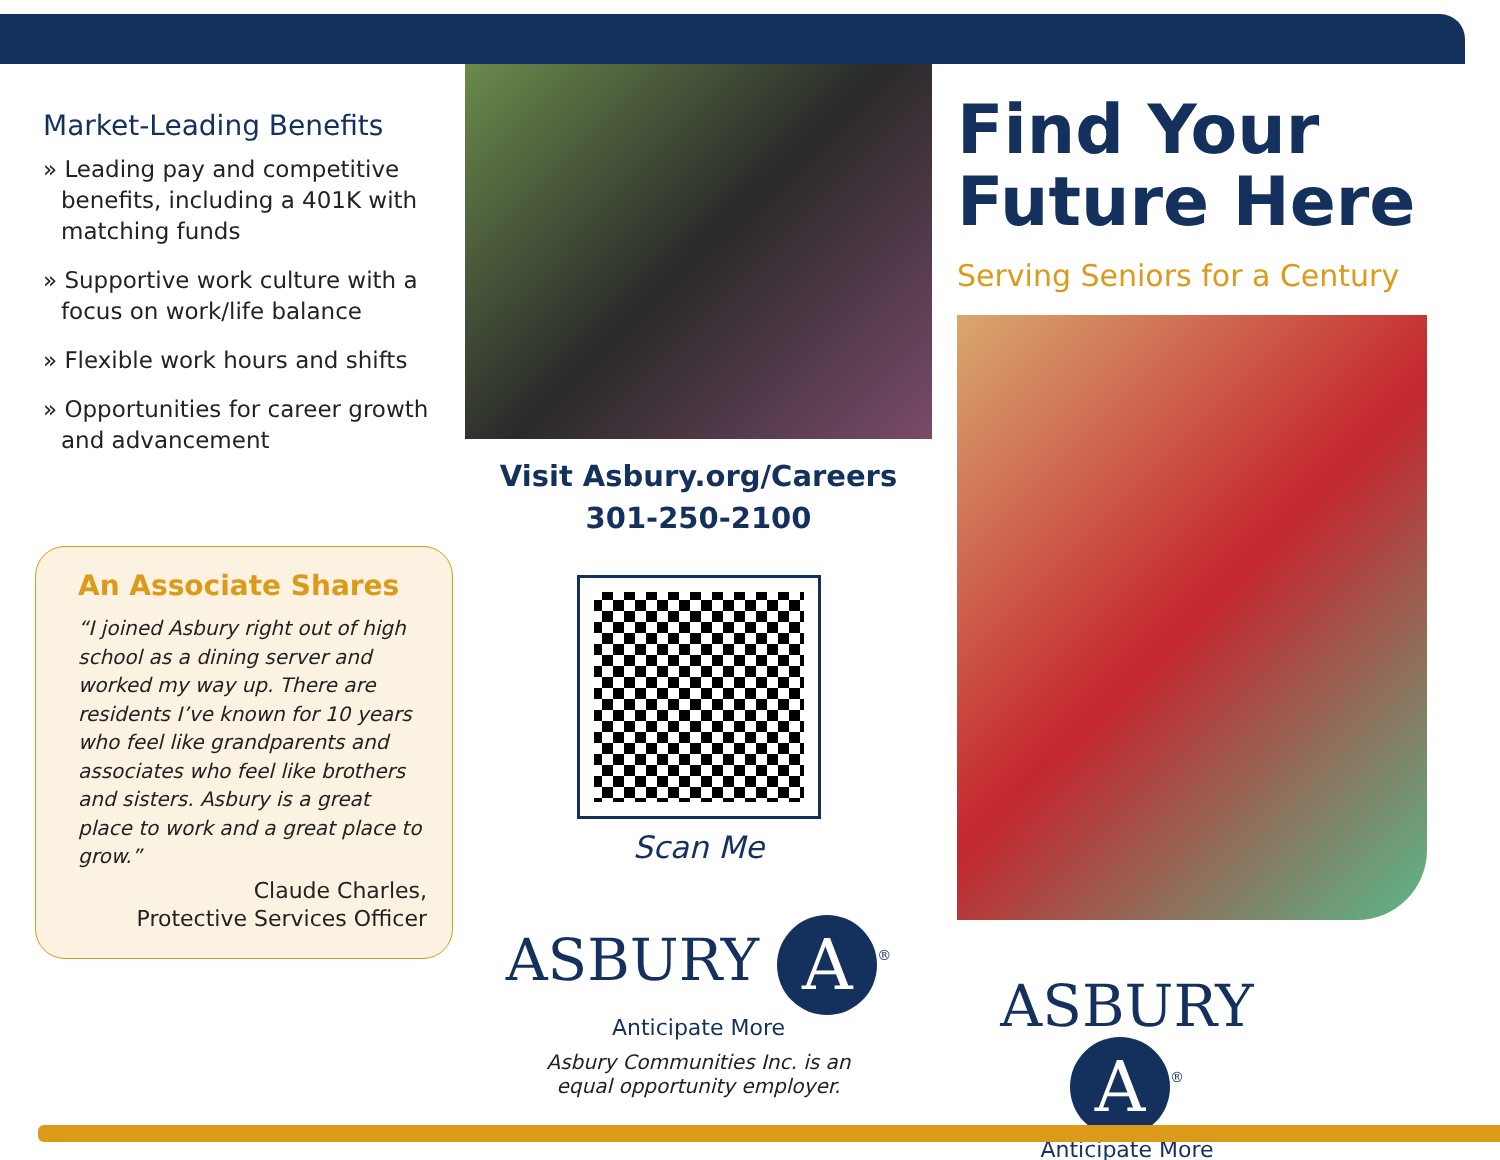Market-Leading Benefits
» Leading pay and competitive benefits, including a 401K with matching funds
» Supportive work culture with a focus on work/life balance
» Flexible work hours and shifts
» Opportunities for career growth and advancement
An Associate Shares
“I joined Asbury right out of high school as a dining server and worked my way up. There are residents I’ve known for 10 years who feel like grandparents and associates who feel like brothers and sisters. Asbury is a great place to work and a great place to grow.”
Claude Charles,
Protective Services Officer
Visit Asbury.org/Careers
301-250-2100
Scan Me
ASBURY A<sup>®</sup>
Anticipate More
Asbury Communities Inc. is an
equal opportunity employer.
Find Your Future Here
Serving Seniors for a Century
ASBURY A<sup>®</sup>
Anticipate More